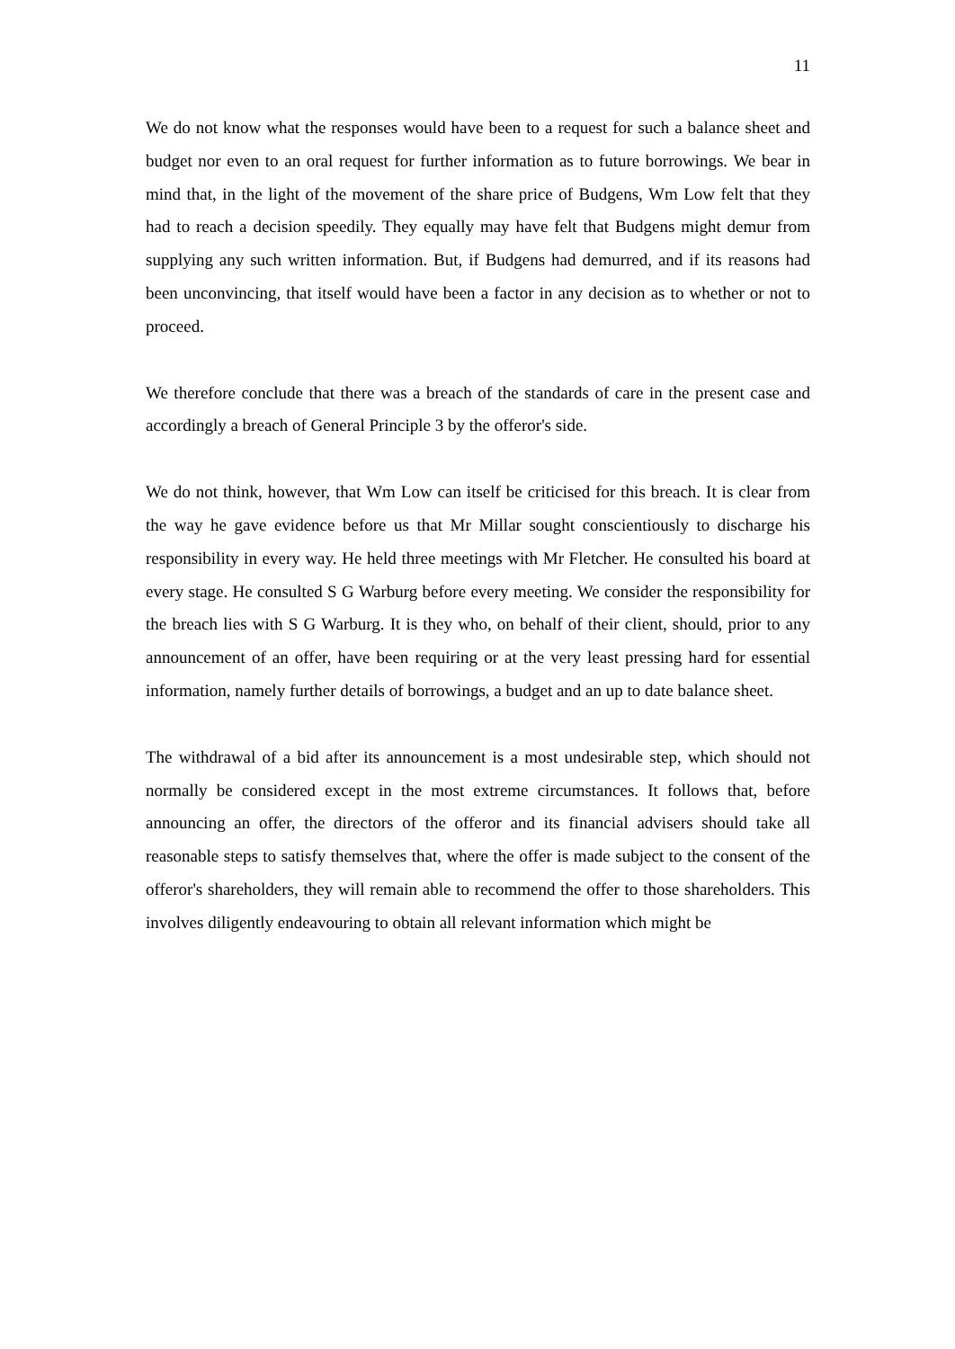11
We do not know what the responses would have been to a request for such a balance sheet and budget nor even to an oral request for further information as to future borrowings. We bear in mind that, in the light of the movement of the share price of Budgens, Wm Low felt that they had to reach a decision speedily. They equally may have felt that Budgens might demur from supplying any such written information. But, if Budgens had demurred, and if its reasons had been unconvincing, that itself would have been a factor in any decision as to whether or not to proceed.
We therefore conclude that there was a breach of the standards of care in the present case and accordingly a breach of General Principle 3 by the offeror's side.
We do not think, however, that Wm Low can itself be criticised for this breach. It is clear from the way he gave evidence before us that Mr Millar sought conscientiously to discharge his responsibility in every way. He held three meetings with Mr Fletcher. He consulted his board at every stage. He consulted S G Warburg before every meeting. We consider the responsibility for the breach lies with S G Warburg. It is they who, on behalf of their client, should, prior to any announcement of an offer, have been requiring or at the very least pressing hard for essential information, namely further details of borrowings, a budget and an up to date balance sheet.
The withdrawal of a bid after its announcement is a most undesirable step, which should not normally be considered except in the most extreme circumstances. It follows that, before announcing an offer, the directors of the offeror and its financial advisers should take all reasonable steps to satisfy themselves that, where the offer is made subject to the consent of the offeror's shareholders, they will remain able to recommend the offer to those shareholders. This involves diligently endeavouring to obtain all relevant information which might be